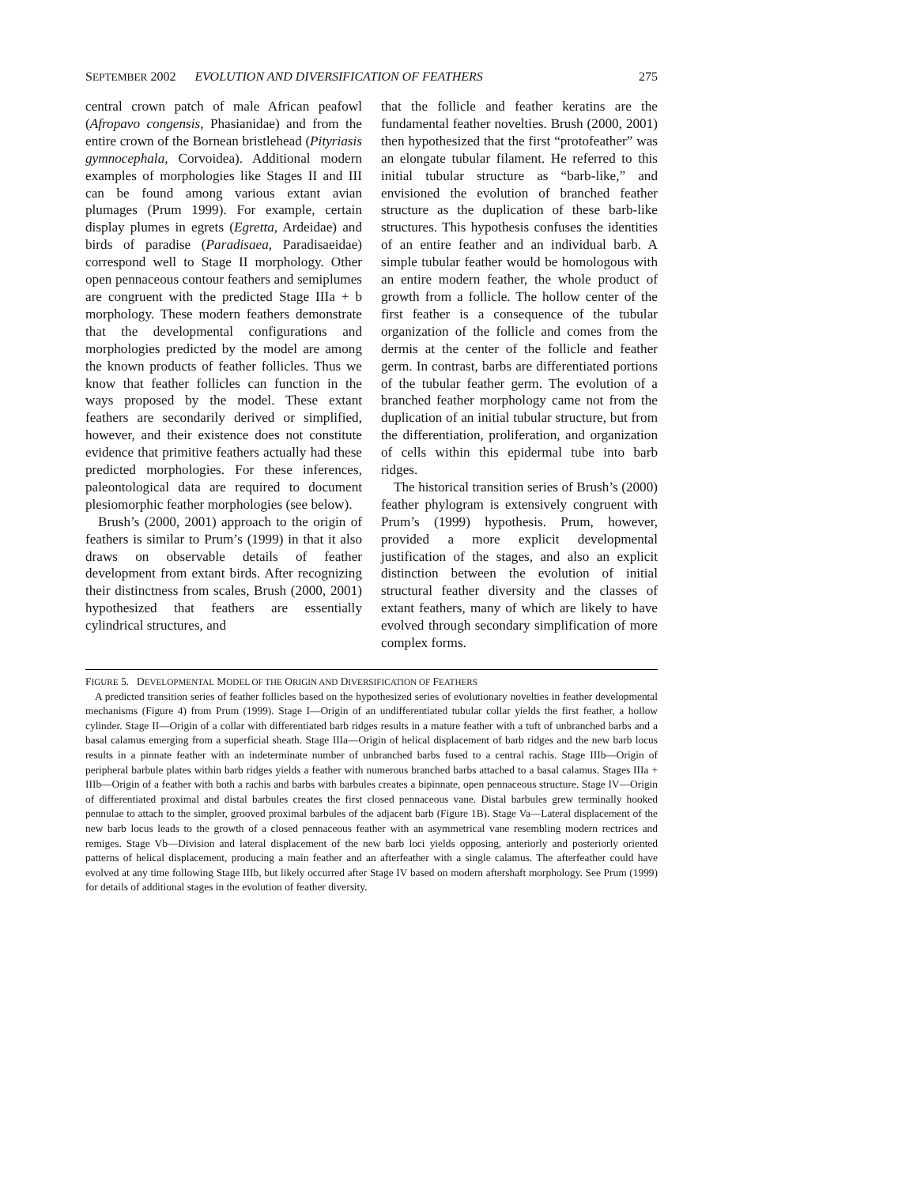SEPTEMBER 2002 EVOLUTION AND DIVERSIFICATION OF FEATHERS 275
central crown patch of male African peafowl (Afropavo congensis, Phasianidae) and from the entire crown of the Bornean bristlehead (Pityriasis gymnocephala, Corvoidea). Additional modern examples of morphologies like Stages II and III can be found among various extant avian plumages (Prum 1999). For example, certain display plumes in egrets (Egretta, Ardeidae) and birds of paradise (Paradisaea, Paradisaeidae) correspond well to Stage II morphology. Other open pennaceous contour feathers and semiplumes are congruent with the predicted Stage IIIa + b morphology. These modern feathers demonstrate that the developmental configurations and morphologies predicted by the model are among the known products of feather follicles. Thus we know that feather follicles can function in the ways proposed by the model. These extant feathers are secondarily derived or simplified, however, and their existence does not constitute evidence that primitive feathers actually had these predicted morphologies. For these inferences, paleontological data are required to document plesiomorphic feather morphologies (see below).
Brush’s (2000, 2001) approach to the origin of feathers is similar to Prum’s (1999) in that it also draws on observable details of feather development from extant birds. After recognizing their distinctness from scales, Brush (2000, 2001) hypothesized that feathers are essentially cylindrical structures, and
that the follicle and feather keratins are the fundamental feather novelties. Brush (2000, 2001) then hypothesized that the first “protofeather” was an elongate tubular filament. He referred to this initial tubular structure as “barb-like,” and envisioned the evolution of branched feather structure as the duplication of these barb-like structures. This hypothesis confuses the identities of an entire feather and an individual barb. A simple tubular feather would be homologous with an entire modern feather, the whole product of growth from a follicle. The hollow center of the first feather is a consequence of the tubular organization of the follicle and comes from the dermis at the center of the follicle and feather germ. In contrast, barbs are differentiated portions of the tubular feather germ. The evolution of a branched feather morphology came not from the duplication of an initial tubular structure, but from the differentiation, proliferation, and organization of cells within this epidermal tube into barb ridges.
The historical transition series of Brush’s (2000) feather phylogram is extensively congruent with Prum’s (1999) hypothesis. Prum, however, provided a more explicit developmental justification of the stages, and also an explicit distinction between the evolution of initial structural feather diversity and the classes of extant feathers, many of which are likely to have evolved through secondary simplification of more complex forms.
FIGURE 5. DEVELOPMENTAL MODEL OF THE ORIGIN AND DIVERSIFICATION OF FEATHERS
A predicted transition series of feather follicles based on the hypothesized series of evolutionary novelties in feather developmental mechanisms (Figure 4) from Prum (1999). Stage I—Origin of an undifferentiated tubular collar yields the first feather, a hollow cylinder. Stage II—Origin of a collar with differentiated barb ridges results in a mature feather with a tuft of unbranched barbs and a basal calamus emerging from a superficial sheath. Stage IIIa—Origin of helical displacement of barb ridges and the new barb locus results in a pinnate feather with an indeterminate number of unbranched barbs fused to a central rachis. Stage IIIb—Origin of peripheral barbule plates within barb ridges yields a feather with numerous branched barbs attached to a basal calamus. Stages IIIa + IIIb—Origin of a feather with both a rachis and barbs with barbules creates a bipinnate, open pennaceous structure. Stage IV—Origin of differentiated proximal and distal barbules creates the first closed pennaceous vane. Distal barbules grew terminally hooked pennulae to attach to the simpler, grooved proximal barbules of the adjacent barb (Figure 1B). Stage Va—Lateral displacement of the new barb locus leads to the growth of a closed pennaceous feather with an asymmetrical vane resembling modern rectrices and remiges. Stage Vb—Division and lateral displacement of the new barb loci yields opposing, anteriorly and posteriorly oriented patterns of helical displacement, producing a main feather and an afterfeather with a single calamus. The afterfeather could have evolved at any time following Stage IIIb, but likely occurred after Stage IV based on modern aftershaft morphology. See Prum (1999) for details of additional stages in the evolution of feather diversity.